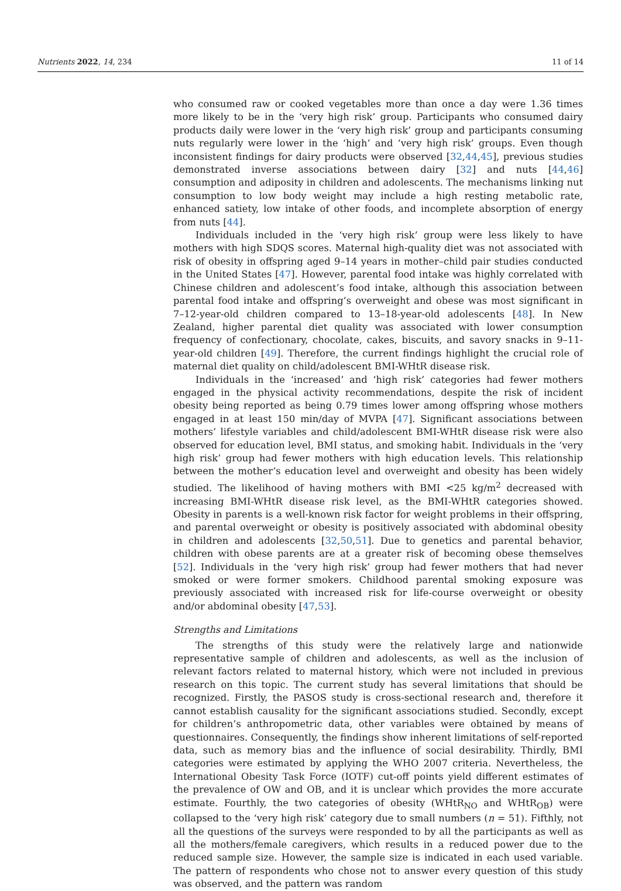Nutrients 2022, 14, 234 11 of 14
who consumed raw or cooked vegetables more than once a day were 1.36 times more likely to be in the ‘very high risk’ group. Participants who consumed dairy products daily were lower in the ‘very high risk’ group and participants consuming nuts regularly were lower in the ‘high’ and ‘very high risk’ groups. Even though inconsistent findings for dairy products were observed [32,44,45], previous studies demonstrated inverse associations between dairy [32] and nuts [44,46] consumption and adiposity in children and adolescents. The mechanisms linking nut consumption to low body weight may include a high resting metabolic rate, enhanced satiety, low intake of other foods, and incomplete absorption of energy from nuts [44].
Individuals included in the ‘very high risk’ group were less likely to have mothers with high SDQS scores. Maternal high-quality diet was not associated with risk of obesity in offspring aged 9–14 years in mother–child pair studies conducted in the United States [47]. However, parental food intake was highly correlated with Chinese children and adolescent’s food intake, although this association between parental food intake and offspring’s overweight and obese was most significant in 7–12-year-old children compared to 13–18-year-old adolescents [48]. In New Zealand, higher parental diet quality was associated with lower consumption frequency of confectionary, chocolate, cakes, biscuits, and savory snacks in 9–11-year-old children [49]. Therefore, the current findings highlight the crucial role of maternal diet quality on child/adolescent BMI-WHtR disease risk.
Individuals in the ‘increased’ and ‘high risk’ categories had fewer mothers engaged in the physical activity recommendations, despite the risk of incident obesity being reported as being 0.79 times lower among offspring whose mothers engaged in at least 150 min/day of MVPA [47]. Significant associations between mothers’ lifestyle variables and child/adolescent BMI-WHtR disease risk were also observed for education level, BMI status, and smoking habit. Individuals in the ‘very high risk’ group had fewer mothers with high education levels. This relationship between the mother’s education level and overweight and obesity has been widely studied. The likelihood of having mothers with BMI <25 kg/m<sup>2</sup> decreased with increasing BMI-WHtR disease risk level, as the BMI-WHtR categories showed. Obesity in parents is a well-known risk factor for weight problems in their offspring, and parental overweight or obesity is positively associated with abdominal obesity in children and adolescents [32,50,51]. Due to genetics and parental behavior, children with obese parents are at a greater risk of becoming obese themselves [52]. Individuals in the ‘very high risk’ group had fewer mothers that had never smoked or were former smokers. Childhood parental smoking exposure was previously associated with increased risk for life-course overweight or obesity and/or abdominal obesity [47,53].
Strengths and Limitations
The strengths of this study were the relatively large and nationwide representative sample of children and adolescents, as well as the inclusion of relevant factors related to maternal history, which were not included in previous research on this topic. The current study has several limitations that should be recognized. Firstly, the PASOS study is cross-sectional research and, therefore it cannot establish causality for the significant associations studied. Secondly, except for children’s anthropometric data, other variables were obtained by means of questionnaires. Consequently, the findings show inherent limitations of self-reported data, such as memory bias and the influence of social desirability. Thirdly, BMI categories were estimated by applying the WHO 2007 criteria. Nevertheless, the International Obesity Task Force (IOTF) cut-off points yield different estimates of the prevalence of OW and OB, and it is unclear which provides the more accurate estimate. Fourthly, the two categories of obesity (WHtR<sub>NO</sub> and WHtR<sub>OB</sub>) were collapsed to the ‘very high risk’ category due to small numbers (n = 51). Fifthly, not all the questions of the surveys were responded to by all the participants as well as all the mothers/female caregivers, which results in a reduced power due to the reduced sample size. However, the sample size is indicated in each used variable. The pattern of respondents who chose not to answer every question of this study was observed, and the pattern was random